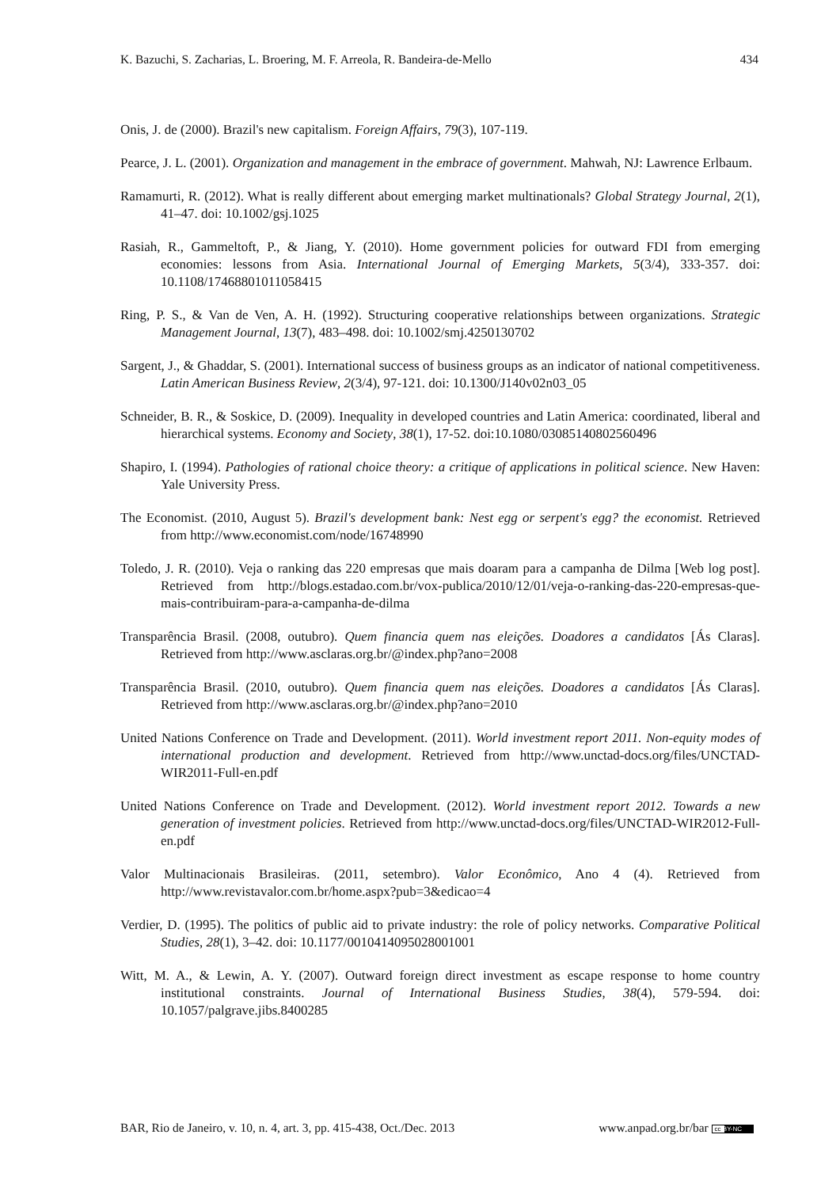K. Bazuchi, S. Zacharias, L. Broering, M. F. Arreola, R. Bandeira-de-Mello 434
Onis, J. de (2000). Brazil's new capitalism. Foreign Affairs, 79(3), 107-119.
Pearce, J. L. (2001). Organization and management in the embrace of government. Mahwah, NJ: Lawrence Erlbaum.
Ramamurti, R. (2012). What is really different about emerging market multinationals? Global Strategy Journal, 2(1), 41–47. doi: 10.1002/gsj.1025
Rasiah, R., Gammeltoft, P., & Jiang, Y. (2010). Home government policies for outward FDI from emerging economies: lessons from Asia. International Journal of Emerging Markets, 5(3/4), 333-357. doi: 10.1108/17468801011058415
Ring, P. S., & Van de Ven, A. H. (1992). Structuring cooperative relationships between organizations. Strategic Management Journal, 13(7), 483–498. doi: 10.1002/smj.4250130702
Sargent, J., & Ghaddar, S. (2001). International success of business groups as an indicator of national competitiveness. Latin American Business Review, 2(3/4), 97-121. doi: 10.1300/J140v02n03_05
Schneider, B. R., & Soskice, D. (2009). Inequality in developed countries and Latin America: coordinated, liberal and hierarchical systems. Economy and Society, 38(1), 17-52. doi:10.1080/03085140802560496
Shapiro, I. (1994). Pathologies of rational choice theory: a critique of applications in political science. New Haven: Yale University Press.
The Economist. (2010, August 5). Brazil's development bank: Nest egg or serpent's egg? the economist. Retrieved from http://www.economist.com/node/16748990
Toledo, J. R. (2010). Veja o ranking das 220 empresas que mais doaram para a campanha de Dilma [Web log post]. Retrieved from http://blogs.estadao.com.br/vox-publica/2010/12/01/veja-o-ranking-das-220-empresas-que-mais-contribuiram-para-a-campanha-de-dilma
Transparência Brasil. (2008, outubro). Quem financia quem nas eleições. Doadores a candidatos [Ás Claras]. Retrieved from http://www.asclaras.org.br/@index.php?ano=2008
Transparência Brasil. (2010, outubro). Quem financia quem nas eleições. Doadores a candidatos [Ás Claras]. Retrieved from http://www.asclaras.org.br/@index.php?ano=2010
United Nations Conference on Trade and Development. (2011). World investment report 2011. Non-equity modes of international production and development. Retrieved from http://www.unctad-docs.org/files/UNCTAD-WIR2011-Full-en.pdf
United Nations Conference on Trade and Development. (2012). World investment report 2012. Towards a new generation of investment policies. Retrieved from http://www.unctad-docs.org/files/UNCTAD-WIR2012-Full-en.pdf
Valor Multinacionais Brasileiras. (2011, setembro). Valor Econômico, Ano 4 (4). Retrieved from http://www.revistavalor.com.br/home.aspx?pub=3&edicao=4
Verdier, D. (1995). The politics of public aid to private industry: the role of policy networks. Comparative Political Studies, 28(1), 3–42. doi: 10.1177/0010414095028001001
Witt, M. A., & Lewin, A. Y. (2007). Outward foreign direct investment as escape response to home country institutional constraints. Journal of International Business Studies, 38(4), 579-594. doi: 10.1057/palgrave.jibs.8400285
BAR, Rio de Janeiro, v. 10, n. 4, art. 3, pp. 415-438, Oct./Dec. 2013 www.anpad.org.br/bar cc BY-NC